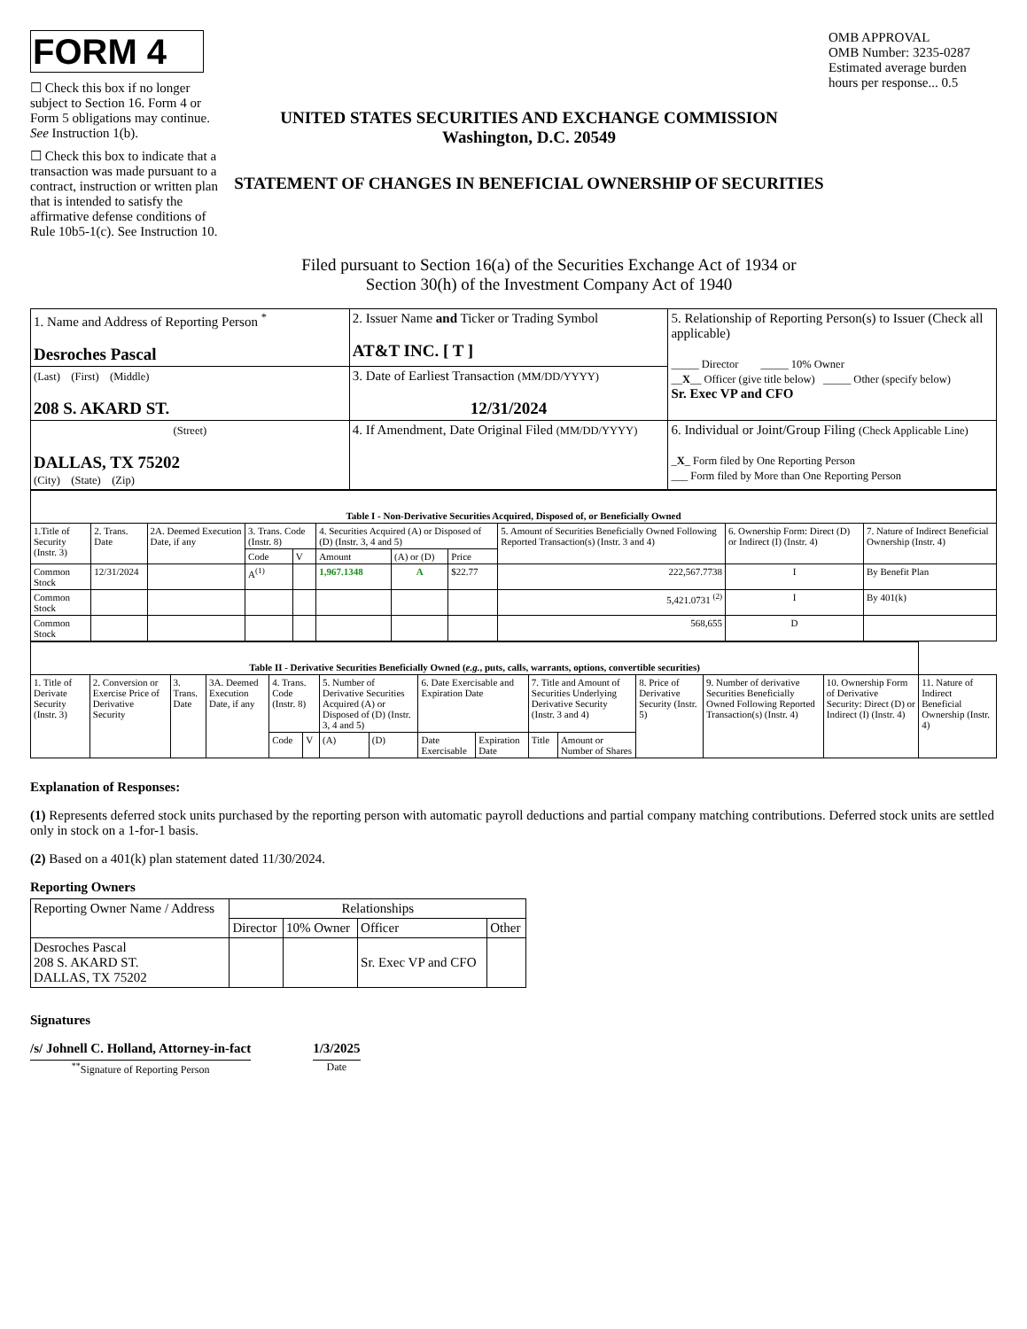FORM 4
☐ Check this box if no longer subject to Section 16. Form 4 or Form 5 obligations may continue. See Instruction 1(b).
☐ Check this box to indicate that a transaction was made pursuant to a contract, instruction or written plan that is intended to satisfy the affirmative defense conditions of Rule 10b5-1(c). See Instruction 10.
UNITED STATES SECURITIES AND EXCHANGE COMMISSION
Washington, D.C. 20549
STATEMENT OF CHANGES IN BENEFICIAL OWNERSHIP OF SECURITIES
OMB APPROVAL
OMB Number: 3235-0287
Estimated average burden hours per response... 0.5
Filed pursuant to Section 16(a) of the Securities Exchange Act of 1934 or
Section 30(h) of the Investment Company Act of 1940
| 1. Name and Address of Reporting Person <sup>*</sup> Desroches Pascal | 2. Issuer Name and Ticker or Trading Symbol AT&T INC. [ T ] | 5. Relationship of Reporting Person(s) to Issuer (Check all applicable) _____ Director _____ 10% Owner __ X __ Officer (give title below) _____ Other (specify below) Sr. Exec VP and CFO |
| (Last) (First) (Middle) 208 S. AKARD ST. | 3. Date of Earliest Transaction (MM/DD/YYYY) 12/31/2024 | |
| (Street) DALLAS, TX 75202 (City) (State) (Zip) | 4. If Amendment, Date Original Filed (MM/DD/YYYY) | 6. Individual or Joint/Group Filing (Check Applicable Line) _ X _ Form filed by One Reporting Person ___ Form filed by More than One Reporting Person |
| Table I - Non-Derivative Securities Acquired, Disposed of, or Beneficially Owned | | | | | | | | | | |
| 1.Title of Security (Instr. 3) | 2. Trans. Date | 2A. Deemed Execution Date, if any | 3. Trans. Code (Instr. 8) | | 4. Securities Acquired (A) or Disposed of (D) (Instr. 3, 4 and 5) | | | 5. Amount of Securities Beneficially Owned Following Reported Transaction(s) (Instr. 3 and 4) | 6. Ownership Form: Direct (D) or Indirect (I) (Instr. 4) | 7. Nature of Indirect Beneficial Ownership (Instr. 4) |
| | | | Code | V | Amount | (A) or (D) | Price | | | |
| Common Stock | 12/31/2024 | | A<sup>(1)</sup> | | 1,967.1348 | A | $22.77 | 222,567.7738 | I | By Benefit Plan |
| Common Stock | | | | | | | | 5,421.0731 <sup>(2)</sup> | I | By 401(k) |
| Common Stock | | | | | | | | 568,655 | D | |
| Table II - Derivative Securities Beneficially Owned ( e.g. , puts, calls, warrants, options, convertible securities) | | | | | | | | | | | | | | | |
| 1. Title of Derivate Security (Instr. 3) | 2. Conversion or Exercise Price of Derivative Security | 3. Trans. Date | 3A. Deemed Execution Date, if any | 4. Trans. Code (Instr. 8) | | 5. Number of Derivative Securities Acquired (A) or Disposed of (D) (Instr. 3, 4 and 5) | | 6. Date Exercisable and Expiration Date | | 7. Title and Amount of Securities Underlying Derivative Security (Instr. 3 and 4) | | 8. Price of Derivative Security (Instr. 5) | 9. Number of derivative Securities Beneficially Owned Following Reported Transaction(s) (Instr. 4) | 10. Ownership Form of Derivative Security: Direct (D) or Indirect (I) (Instr. 4) | 11. Nature of Indirect Beneficial Ownership (Instr. 4) |
| | | | | Code | V | (A) | (D) | Date Exercisable | Expiration Date | Title | Amount or Number of Shares | | | | |
Explanation of Responses:
(1) Represents deferred stock units purchased by the reporting person with automatic payroll deductions and partial company matching contributions. Deferred stock units are settled only in stock on a 1-for-1 basis.
(2) Based on a 401(k) plan statement dated 11/30/2024.
Reporting Owners
| Reporting Owner Name / Address | Relationships | | | |
| | Director | 10% Owner | Officer | Other |
| Desroches Pascal 208 S. AKARD ST. DALLAS, TX 75202 | | | Sr. Exec VP and CFO | |
Signatures
/s/ Johnell C. Holland, Attorney-in-fact
<sup>**</sup> Signature of Reporting Person
1/3/2025
Date